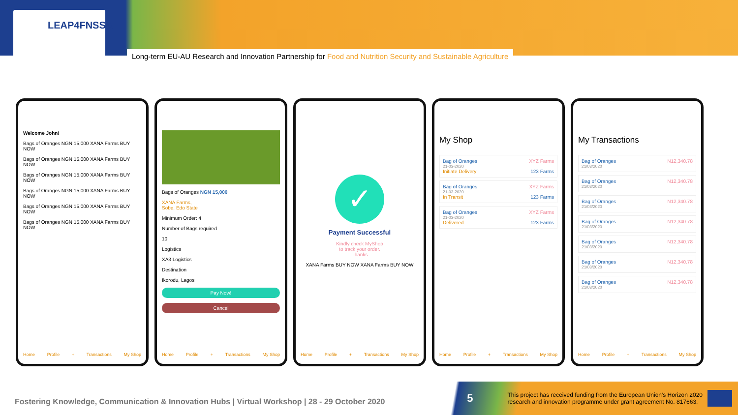LEAP4FNSSA
Long-term EU-AU Research and Innovation Partnership for Food and Nutrition Security and Sustainable Agriculture
Welcome John!
Bags of Oranges NGN 15,000 XANA Farms BUY NOW
Bags of Oranges NGN 15,000 XANA Farms BUY NOW
Bags of Oranges NGN 15,000 XANA Farms BUY NOW
Bags of Oranges NGN 15,000 XANA Farms BUY NOW
Bags of Oranges NGN 15,000 XANA Farms BUY NOW
Bags of Oranges NGN 15,000 XANA Farms BUY NOW
Home Profile + Transactions My Shop
Bags of Oranges NGN 15,000
XANA Farms,
Sobe, Edo State
Minimum Order: 4
Number of Bags required
10
Logistics
XA3 Logistics
Destination
Ikorodu, Lagos
Pay Now!
Cancel
Home Profile + Transactions My Shop
✓
Payment Successful
Kindly check MyShop
to track your order.
Thanks
XANA Farms BUY NOW XANA Farms BUY NOW
Home Profile + Transactions My Shop
My Shop
Bag of Oranges XYZ Farms
21-03-2020
Initiate Delivery 123 Farms
Bag of Oranges XYZ Farms
21-03-2020
In Transit 123 Farms
Bag of Oranges XYZ Farms
21-03-2020
Delivered 123 Farms
Home Profile + Transactions My Shop
My Transactions
Bag of Oranges N12,340.78
21/03/2020
Bag of Oranges N12,340.78
21/03/2020
Bag of Oranges N12,340.78
21/03/2020
Bag of Oranges N12,340.78
21/03/2020
Bag of Oranges N12,340.78
21/03/2020
Bag of Oranges N12,340.78
21/03/2020
Bag of Oranges N12,340.78
21/03/2020
Home Profile + Transactions My Shop
Fostering Knowledge, Communication & Innovation Hubs | Virtual Workshop | 28 - 29 October 2020
5 This project has received funding from the European Union's Horizon 2020
research and innovation programme under grant agreement No. 817663.